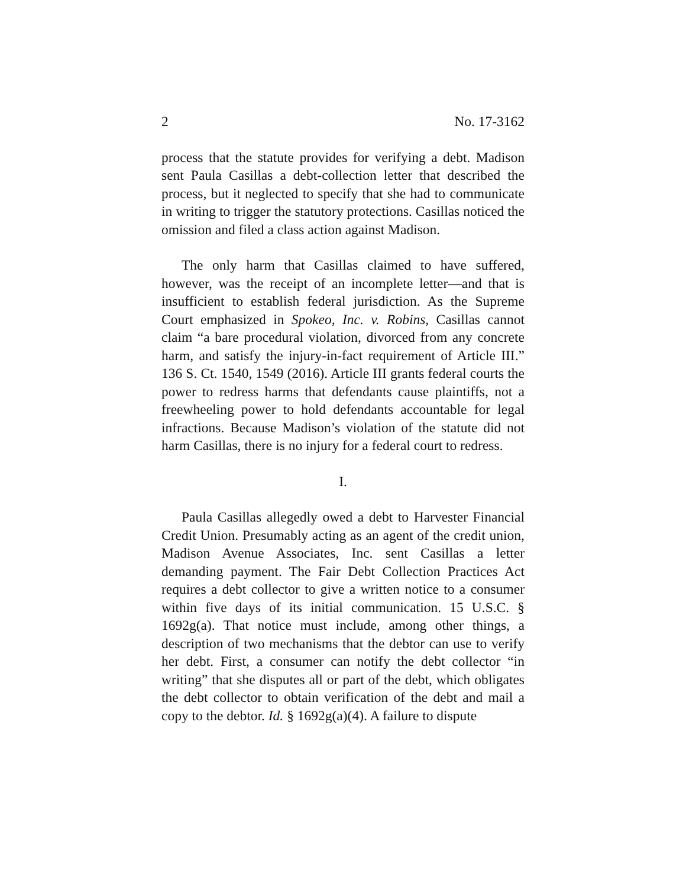2 No. 17-3162
process that the statute provides for verifying a debt. Madison sent Paula Casillas a debt-collection letter that described the process, but it neglected to specify that she had to communicate in writing to trigger the statutory protections. Casillas noticed the omission and filed a class action against Madison.
The only harm that Casillas claimed to have suffered, however, was the receipt of an incomplete letter—and that is insufficient to establish federal jurisdiction. As the Supreme Court emphasized in Spokeo, Inc. v. Robins, Casillas cannot claim “a bare procedural violation, divorced from any concrete harm, and satisfy the injury-in-fact requirement of Article III.” 136 S. Ct. 1540, 1549 (2016). Article III grants federal courts the power to redress harms that defendants cause plaintiffs, not a freewheeling power to hold defendants accountable for legal infractions. Because Madison’s violation of the statute did not harm Casillas, there is no injury for a federal court to redress.
I.
Paula Casillas allegedly owed a debt to Harvester Financial Credit Union. Presumably acting as an agent of the credit union, Madison Avenue Associates, Inc. sent Casillas a letter demanding payment. The Fair Debt Collection Practices Act requires a debt collector to give a written notice to a consumer within five days of its initial communication. 15 U.S.C. § 1692g(a). That notice must include, among other things, a description of two mechanisms that the debtor can use to verify her debt. First, a consumer can notify the debt collector “in writing” that she disputes all or part of the debt, which obligates the debt collector to obtain verification of the debt and mail a copy to the debtor. Id. § 1692g(a)(4). A failure to dispute